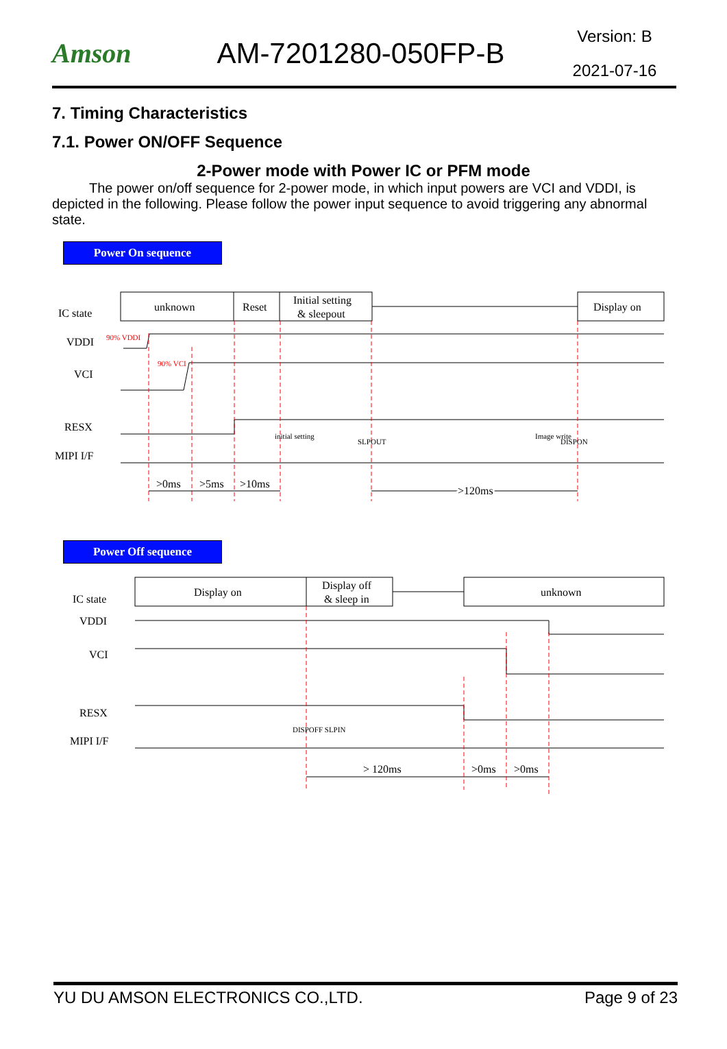Amson AM-7201280-050FP-B
Version: B
2021-07-16
7. Timing Characteristics
7.1. Power ON/OFF Sequence
2-Power mode with Power IC or PFM mode
The power on/off sequence for 2-power mode, in which input powers are VCI and VDDI, is depicted in the following. Please follow the power input sequence to avoid triggering any abnormal state.
Power On sequence
unknown
Reset
Initial setting
& sleepout
Display on
IC state
VDDI
VCI
RESX
MIPI I/F
90% VDDI
90% VCI
initial setting
SLPOUT
Image write
DISPON
>0ms
>5ms
>10ms
>120ms
Power Off sequence
Display on
Display off
& sleep in
unknown
IC state
VDDI
VCI
RESX
MIPI I/F
DISPOFF SLPIN
> 120ms
>0ms
>0ms
YU DU AMSON ELECTRONICS CO.,LTD. Page 9 of 23